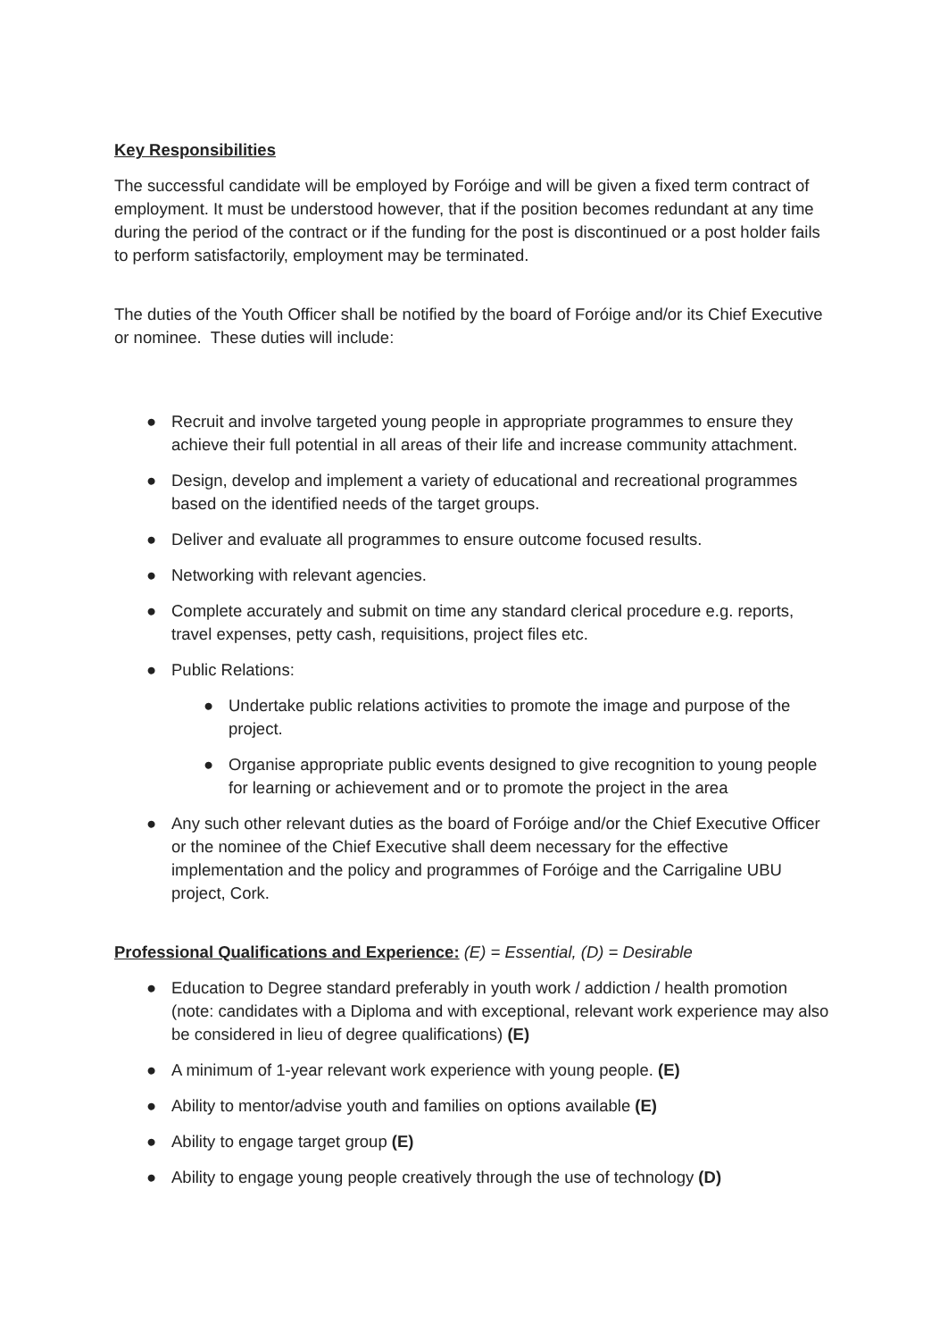Key Responsibilities
The successful candidate will be employed by Foróige and will be given a fixed term contract of employment. It must be understood however, that if the position becomes redundant at any time during the period of the contract or if the funding for the post is discontinued or a post holder fails to perform satisfactorily, employment may be terminated.
The duties of the Youth Officer shall be notified by the board of Foróige and/or its Chief Executive or nominee. These duties will include:
● Recruit and involve targeted young people in appropriate programmes to ensure they achieve their full potential in all areas of their life and increase community attachment.
● Design, develop and implement a variety of educational and recreational programmes based on the identified needs of the target groups.
● Deliver and evaluate all programmes to ensure outcome focused results.
● Networking with relevant agencies.
● Complete accurately and submit on time any standard clerical procedure e.g. reports, travel expenses, petty cash, requisitions, project files etc.
● Public Relations:
● Undertake public relations activities to promote the image and purpose of the project.
● Organise appropriate public events designed to give recognition to young people for learning or achievement and or to promote the project in the area
● Any such other relevant duties as the board of Foróige and/or the Chief Executive Officer or the nominee of the Chief Executive shall deem necessary for the effective implementation and the policy and programmes of Foróige and the Carrigaline UBU project, Cork.
Professional Qualifications and Experience: (E) = Essential, (D) = Desirable
● Education to Degree standard preferably in youth work / addiction / health promotion (note: candidates with a Diploma and with exceptional, relevant work experience may also be considered in lieu of degree qualifications) (E)
● A minimum of 1-year relevant work experience with young people. (E)
● Ability to mentor/advise youth and families on options available (E)
● Ability to engage target group (E)
● Ability to engage young people creatively through the use of technology (D)